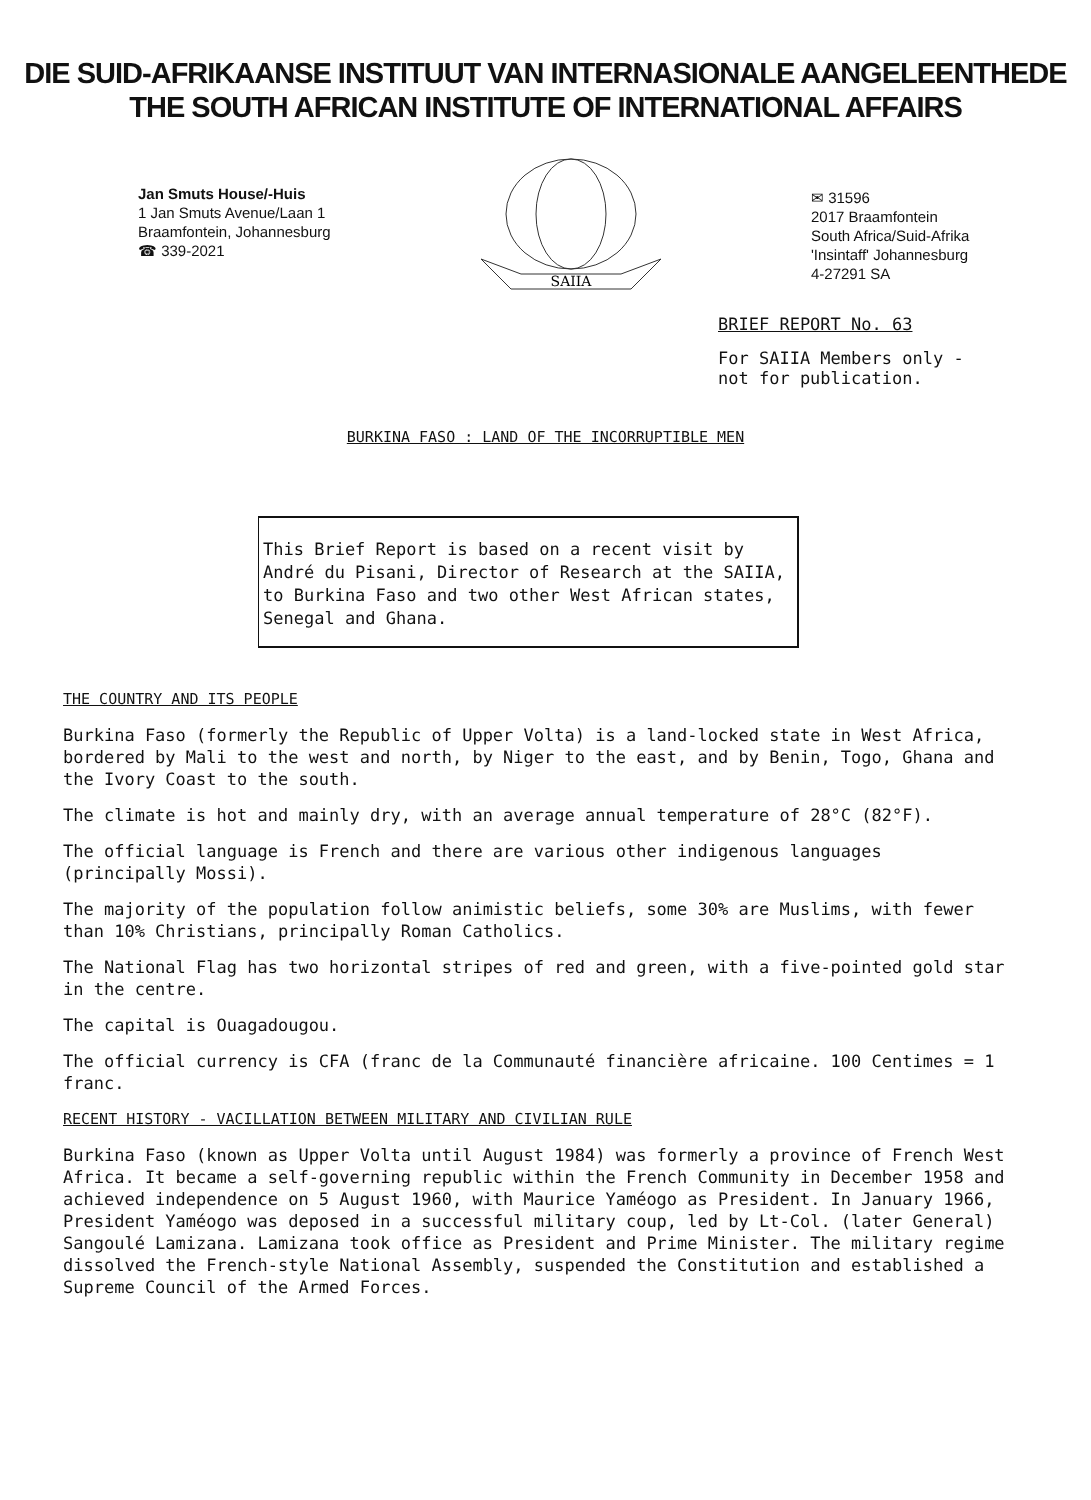DIE SUID-AFRIKAANSE INSTITUUT VAN INTERNASIONALE AANGELEENTHEDE
THE SOUTH AFRICAN INSTITUTE OF INTERNATIONAL AFFAIRS
Jan Smuts House/-Huis
1 Jan Smuts Avenue/Laan 1
Braamfontein, Johannesburg
☎ 339-2021
SAIIA
✉ 31596
2017 Braamfontein
South Africa/Suid-Afrika
'Insintaff' Johannesburg
4-27291 SA
BRIEF REPORT No. 63
For SAIIA Members only -
not for publication.
BURKINA FASO : LAND OF THE INCORRUPTIBLE MEN
This Brief Report is based on a recent visit by André du Pisani, Director of Research at the SAIIA, to Burkina Faso and two other West African states, Senegal and Ghana.
THE COUNTRY AND ITS PEOPLE
Burkina Faso (formerly the Republic of Upper Volta) is a land-locked state in West Africa, bordered by Mali to the west and north, by Niger to the east, and by Benin, Togo, Ghana and the Ivory Coast to the south.
The climate is hot and mainly dry, with an average annual temperature of 28°C (82°F).
The official language is French and there are various other indigenous languages (principally Mossi).
The majority of the population follow animistic beliefs, some 30% are Muslims, with fewer than 10% Christians, principally Roman Catholics.
The National Flag has two horizontal stripes of red and green, with a five-pointed gold star in the centre.
The capital is Ouagadougou.
The official currency is CFA (franc de la Communauté financière africaine. 100 Centimes = 1 franc.
RECENT HISTORY - VACILLATION BETWEEN MILITARY AND CIVILIAN RULE
Burkina Faso (known as Upper Volta until August 1984) was formerly a province of French West Africa. It became a self-governing republic within the French Community in December 1958 and achieved independence on 5 August 1960, with Maurice Yaméogo as President. In January 1966, President Yaméogo was deposed in a successful military coup, led by Lt-Col. (later General) Sangoulé Lamizana. Lamizana took office as President and Prime Minister. The military regime dissolved the French-style National Assembly, suspended the Constitution and established a Supreme Council of the Armed Forces.